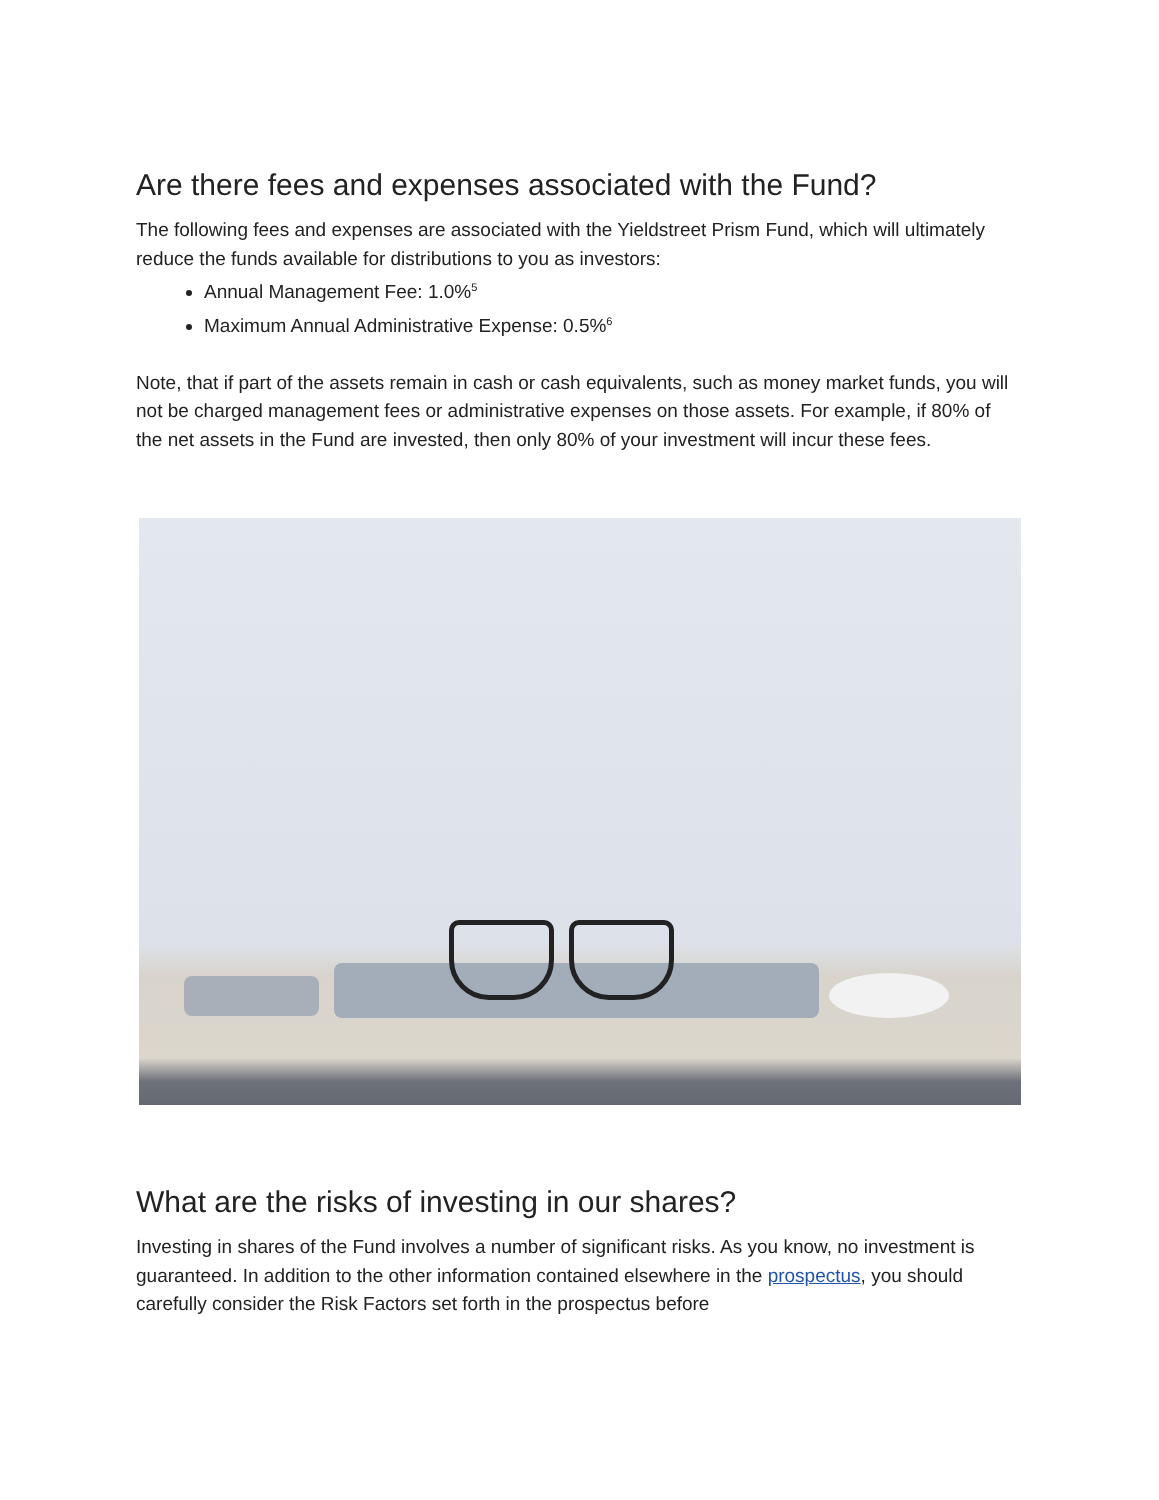Are there fees and expenses associated with the Fund?
The following fees and expenses are associated with the Yieldstreet Prism Fund, which will ultimately reduce the funds available for distributions to you as investors:
Annual Management Fee: 1.0%<sup>5</sup>
Maximum Annual Administrative Expense: 0.5%<sup>6</sup>
Note, that if part of the assets remain in cash or cash equivalents, such as money market funds, you will not be charged management fees or administrative expenses on those assets. For example, if 80% of the net assets in the Fund are invested, then only 80% of your investment will incur these fees.
What are the risks of investing in our shares?
Investing in shares of the Fund involves a number of significant risks. As you know, no investment is guaranteed. In addition to the other information contained elsewhere in the prospectus, you should carefully consider the Risk Factors set forth in the prospectus before